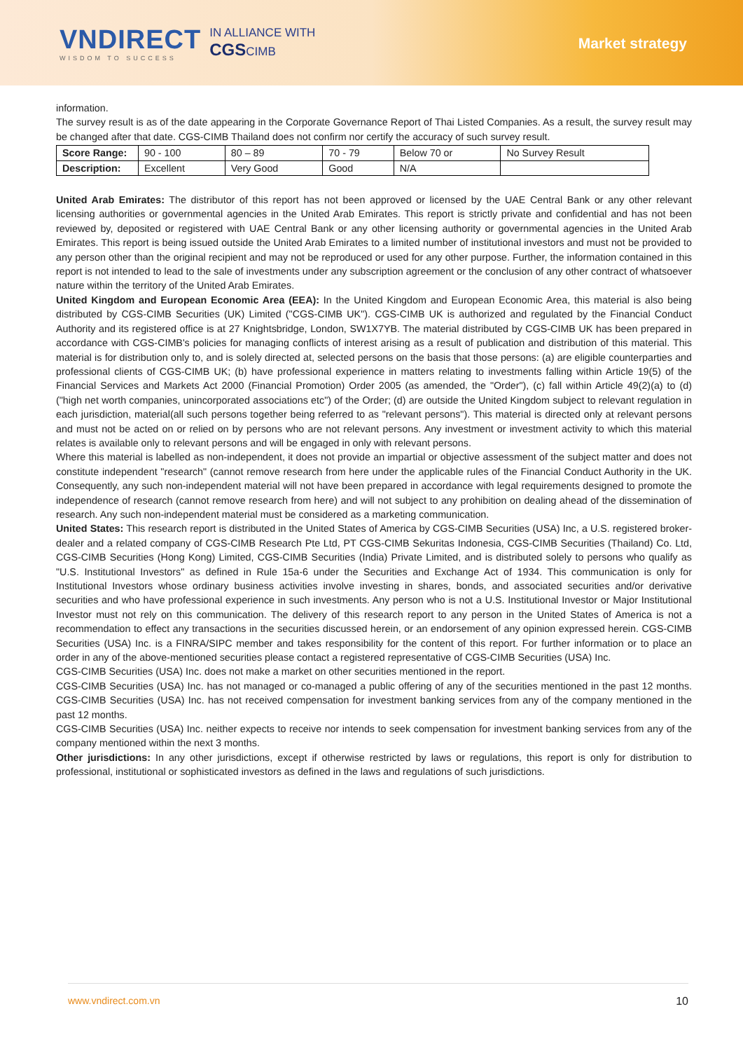VNDIRECT
WISDOM TO SUCCESS
IN ALLIANCE WITH
CGSCIMB
Market strategy
information.
The survey result is as of the date appearing in the Corporate Governance Report of Thai Listed Companies. As a result, the survey result may be changed after that date. CGS-CIMB Thailand does not confirm nor certify the accuracy of such survey result.
| Score Range: | 90 - 100 | 80 – 89 | 70 - 79 | Below 70 or | No Survey Result |
| Description: | Excellent | Very Good | Good | N/A | |
United Arab Emirates: The distributor of this report has not been approved or licensed by the UAE Central Bank or any other relevant licensing authorities or governmental agencies in the United Arab Emirates. This report is strictly private and confidential and has not been reviewed by, deposited or registered with UAE Central Bank or any other licensing authority or governmental agencies in the United Arab Emirates. This report is being issued outside the United Arab Emirates to a limited number of institutional investors and must not be provided to any person other than the original recipient and may not be reproduced or used for any other purpose. Further, the information contained in this report is not intended to lead to the sale of investments under any subscription agreement or the conclusion of any other contract of whatsoever nature within the territory of the United Arab Emirates.
United Kingdom and European Economic Area (EEA): In the United Kingdom and European Economic Area, this material is also being distributed by CGS-CIMB Securities (UK) Limited ("CGS-CIMB UK"). CGS-CIMB UK is authorized and regulated by the Financial Conduct Authority and its registered office is at 27 Knightsbridge, London, SW1X7YB. The material distributed by CGS-CIMB UK has been prepared in accordance with CGS-CIMB's policies for managing conflicts of interest arising as a result of publication and distribution of this material. This material is for distribution only to, and is solely directed at, selected persons on the basis that those persons: (a) are eligible counterparties and professional clients of CGS-CIMB UK; (b) have professional experience in matters relating to investments falling within Article 19(5) of the Financial Services and Markets Act 2000 (Financial Promotion) Order 2005 (as amended, the "Order"), (c) fall within Article 49(2)(a) to (d) ("high net worth companies, unincorporated associations etc") of the Order; (d) are outside the United Kingdom subject to relevant regulation in each jurisdiction, material(all such persons together being referred to as "relevant persons"). This material is directed only at relevant persons and must not be acted on or relied on by persons who are not relevant persons. Any investment or investment activity to which this material relates is available only to relevant persons and will be engaged in only with relevant persons.
Where this material is labelled as non-independent, it does not provide an impartial or objective assessment of the subject matter and does not constitute independent "research" (cannot remove research from here under the applicable rules of the Financial Conduct Authority in the UK. Consequently, any such non-independent material will not have been prepared in accordance with legal requirements designed to promote the independence of research (cannot remove research from here) and will not subject to any prohibition on dealing ahead of the dissemination of research. Any such non-independent material must be considered as a marketing communication.
United States: This research report is distributed in the United States of America by CGS-CIMB Securities (USA) Inc, a U.S. registered broker-dealer and a related company of CGS-CIMB Research Pte Ltd, PT CGS-CIMB Sekuritas Indonesia, CGS-CIMB Securities (Thailand) Co. Ltd, CGS-CIMB Securities (Hong Kong) Limited, CGS-CIMB Securities (India) Private Limited, and is distributed solely to persons who qualify as "U.S. Institutional Investors" as defined in Rule 15a-6 under the Securities and Exchange Act of 1934. This communication is only for Institutional Investors whose ordinary business activities involve investing in shares, bonds, and associated securities and/or derivative securities and who have professional experience in such investments. Any person who is not a U.S. Institutional Investor or Major Institutional Investor must not rely on this communication. The delivery of this research report to any person in the United States of America is not a recommendation to effect any transactions in the securities discussed herein, or an endorsement of any opinion expressed herein. CGS-CIMB Securities (USA) Inc. is a FINRA/SIPC member and takes responsibility for the content of this report. For further information or to place an order in any of the above-mentioned securities please contact a registered representative of CGS-CIMB Securities (USA) Inc.
CGS-CIMB Securities (USA) Inc. does not make a market on other securities mentioned in the report.
CGS-CIMB Securities (USA) Inc. has not managed or co-managed a public offering of any of the securities mentioned in the past 12 months. CGS-CIMB Securities (USA) Inc. has not received compensation for investment banking services from any of the company mentioned in the past 12 months.
CGS-CIMB Securities (USA) Inc. neither expects to receive nor intends to seek compensation for investment banking services from any of the company mentioned within the next 3 months.
Other jurisdictions: In any other jurisdictions, except if otherwise restricted by laws or regulations, this report is only for distribution to professional, institutional or sophisticated investors as defined in the laws and regulations of such jurisdictions.
www.vndirect.com.vn 10